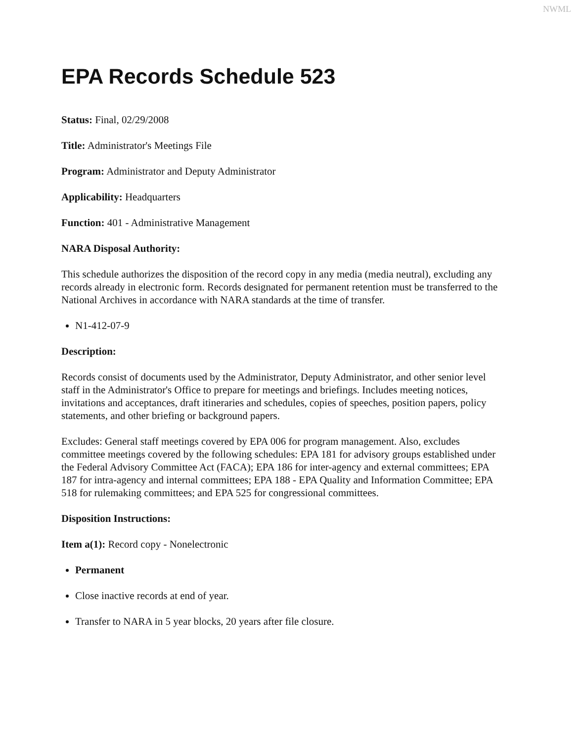NWML
EPA Records Schedule 523
Status: Final, 02/29/2008
Title: Administrator's Meetings File
Program: Administrator and Deputy Administrator
Applicability: Headquarters
Function: 401 - Administrative Management
NARA Disposal Authority:
This schedule authorizes the disposition of the record copy in any media (media neutral), excluding any records already in electronic form. Records designated for permanent retention must be transferred to the National Archives in accordance with NARA standards at the time of transfer.
N1-412-07-9
Description:
Records consist of documents used by the Administrator, Deputy Administrator, and other senior level staff in the Administrator's Office to prepare for meetings and briefings. Includes meeting notices, invitations and acceptances, draft itineraries and schedules, copies of speeches, position papers, policy statements, and other briefing or background papers.
Excludes: General staff meetings covered by EPA 006 for program management. Also, excludes committee meetings covered by the following schedules: EPA 181 for advisory groups established under the Federal Advisory Committee Act (FACA); EPA 186 for inter-agency and external committees; EPA 187 for intra-agency and internal committees; EPA 188 - EPA Quality and Information Committee; EPA 518 for rulemaking committees; and EPA 525 for congressional committees.
Disposition Instructions:
Item a(1): Record copy - Nonelectronic
Permanent
Close inactive records at end of year.
Transfer to NARA in 5 year blocks, 20 years after file closure.